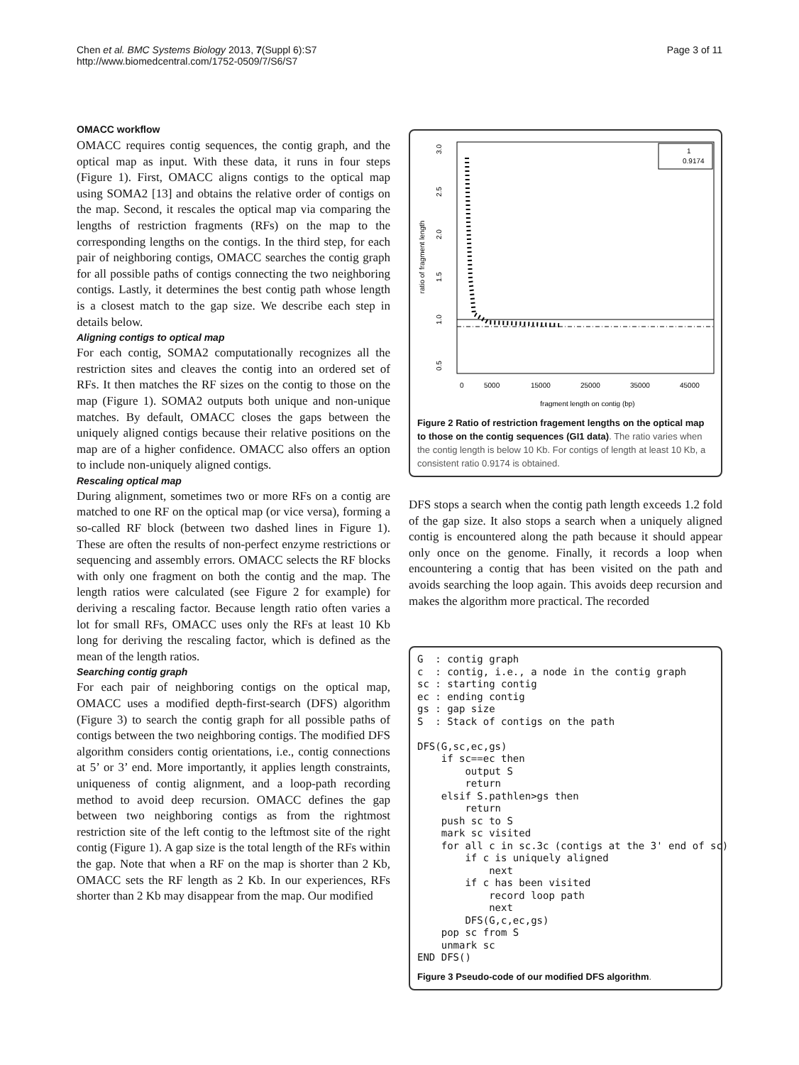Chen et al. BMC Systems Biology 2013, 7(Suppl 6):S7
http://www.biomedcentral.com/1752-0509/7/S6/S7
Page 3 of 11
OMACC workflow
OMACC requires contig sequences, the contig graph, and the optical map as input. With these data, it runs in four steps (Figure 1). First, OMACC aligns contigs to the optical map using SOMA2 [13] and obtains the relative order of contigs on the map. Second, it rescales the optical map via comparing the lengths of restriction fragments (RFs) on the map to the corresponding lengths on the contigs. In the third step, for each pair of neighboring contigs, OMACC searches the contig graph for all possible paths of contigs connecting the two neighboring contigs. Lastly, it determines the best contig path whose length is a closest match to the gap size. We describe each step in details below.
Aligning contigs to optical map
For each contig, SOMA2 computationally recognizes all the restriction sites and cleaves the contig into an ordered set of RFs. It then matches the RF sizes on the contig to those on the map (Figure 1). SOMA2 outputs both unique and non-unique matches. By default, OMACC closes the gaps between the uniquely aligned contigs because their relative positions on the map are of a higher confidence. OMACC also offers an option to include non-uniquely aligned contigs.
Rescaling optical map
During alignment, sometimes two or more RFs on a contig are matched to one RF on the optical map (or vice versa), forming a so-called RF block (between two dashed lines in Figure 1). These are often the results of non-perfect enzyme restrictions or sequencing and assembly errors. OMACC selects the RF blocks with only one fragment on both the contig and the map. The length ratios were calculated (see Figure 2 for example) for deriving a rescaling factor. Because length ratio often varies a lot for small RFs, OMACC uses only the RFs at least 10 Kb long for deriving the rescaling factor, which is defined as the mean of the length ratios.
Searching contig graph
For each pair of neighboring contigs on the optical map, OMACC uses a modified depth-first-search (DFS) algorithm (Figure 3) to search the contig graph for all possible paths of contigs between the two neighboring contigs. The modified DFS algorithm considers contig orientations, i.e., contig connections at 5’ or 3’ end. More importantly, it applies length constraints, uniqueness of contig alignment, and a loop-path recording method to avoid deep recursion. OMACC defines the gap between two neighboring contigs as from the rightmost restriction site of the left contig to the leftmost site of the right contig (Figure 1). A gap size is the total length of the RFs within the gap. Note that when a RF on the map is shorter than 2 Kb, OMACC sets the RF length as 2 Kb. In our experiences, RFs shorter than 2 Kb may disappear from the map. Our modified
ratio of fragment length
0.5
1.0
1.5
2.0
2.5
3.0
0
5000
15000
25000
35000
45000
fragment length on contig (bp)
1
0.9174
Figure 2 Ratio of restriction fragement lengths on the optical map to those on the contig sequences (GI1 data). The ratio varies when the contig length is below 10 Kb. For contigs of length at least 10 Kb, a consistent ratio 0.9174 is obtained.
DFS stops a search when the contig path length exceeds 1.2 fold of the gap size. It also stops a search when a uniquely aligned contig is encountered along the path because it should appear only once on the genome. Finally, it records a loop when encountering a contig that has been visited on the path and avoids searching the loop again. This avoids deep recursion and makes the algorithm more practical. The recorded
G  : contig graph
c  : contig, i.e., a node in the contig graph
sc : starting contig
ec : ending contig
gs : gap size
S  : Stack of contigs on the path

DFS(G,sc,ec,gs)
    if sc==ec then
        output S
        return
    elsif S.pathlen>gs then
        return
    push sc to S
    mark sc visited
    for all c in sc.3c (contigs at the 3' end of sc)
        if c is uniquely aligned
            next
        if c has been visited
            record loop path
            next
        DFS(G,c,ec,gs)
    pop sc from S
    unmark sc
END DFS()
Figure 3 Pseudo-code of our modified DFS algorithm.